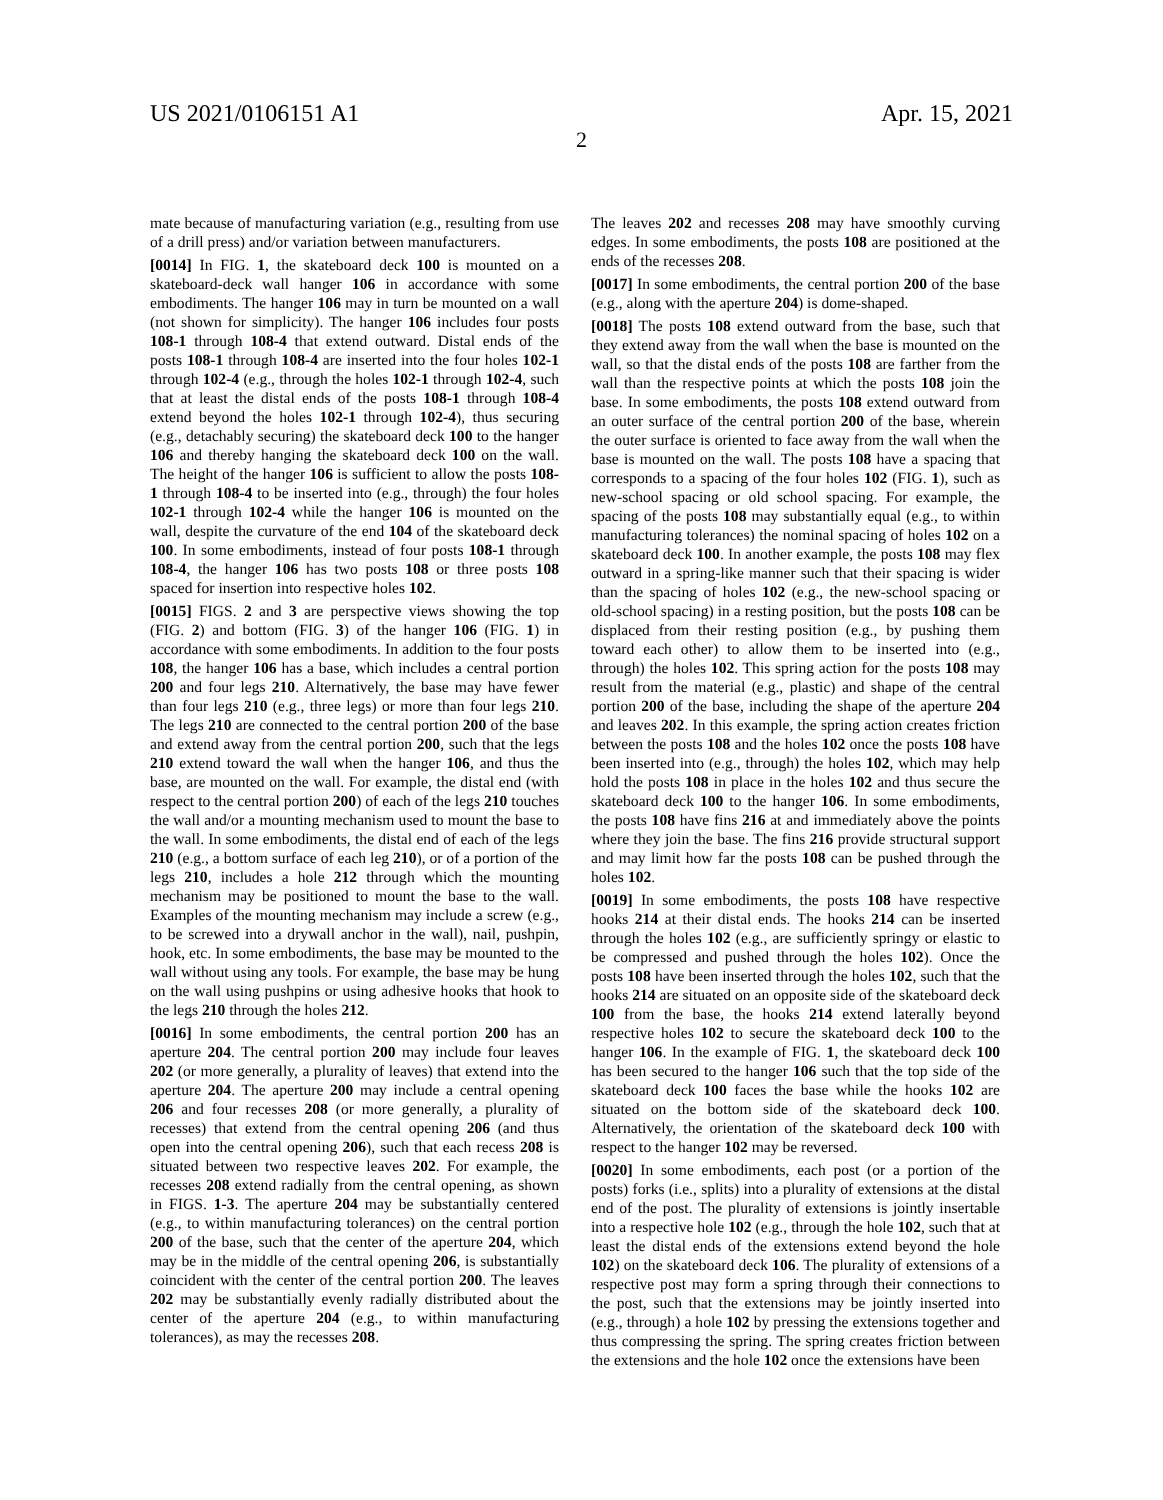US 2021/0106151 A1 Apr. 15, 2021
2
mate because of manufacturing variation (e.g., resulting from use of a drill press) and/or variation between manufacturers.
[0014] In FIG. 1, the skateboard deck 100 is mounted on a skateboard-deck wall hanger 106 in accordance with some embodiments. The hanger 106 may in turn be mounted on a wall (not shown for simplicity). The hanger 106 includes four posts 108-1 through 108-4 that extend outward. Distal ends of the posts 108-1 through 108-4 are inserted into the four holes 102-1 through 102-4 (e.g., through the holes 102-1 through 102-4, such that at least the distal ends of the posts 108-1 through 108-4 extend beyond the holes 102-1 through 102-4), thus securing (e.g., detachably securing) the skateboard deck 100 to the hanger 106 and thereby hanging the skateboard deck 100 on the wall. The height of the hanger 106 is sufficient to allow the posts 108-1 through 108-4 to be inserted into (e.g., through) the four holes 102-1 through 102-4 while the hanger 106 is mounted on the wall, despite the curvature of the end 104 of the skateboard deck 100. In some embodiments, instead of four posts 108-1 through 108-4, the hanger 106 has two posts 108 or three posts 108 spaced for insertion into respective holes 102.
[0015] FIGS. 2 and 3 are perspective views showing the top (FIG. 2) and bottom (FIG. 3) of the hanger 106 (FIG. 1) in accordance with some embodiments. In addition to the four posts 108, the hanger 106 has a base, which includes a central portion 200 and four legs 210. Alternatively, the base may have fewer than four legs 210 (e.g., three legs) or more than four legs 210. The legs 210 are connected to the central portion 200 of the base and extend away from the central portion 200, such that the legs 210 extend toward the wall when the hanger 106, and thus the base, are mounted on the wall. For example, the distal end (with respect to the central portion 200) of each of the legs 210 touches the wall and/or a mounting mechanism used to mount the base to the wall. In some embodiments, the distal end of each of the legs 210 (e.g., a bottom surface of each leg 210), or of a portion of the legs 210, includes a hole 212 through which the mounting mechanism may be positioned to mount the base to the wall. Examples of the mounting mechanism may include a screw (e.g., to be screwed into a drywall anchor in the wall), nail, pushpin, hook, etc. In some embodiments, the base may be mounted to the wall without using any tools. For example, the base may be hung on the wall using pushpins or using adhesive hooks that hook to the legs 210 through the holes 212.
[0016] In some embodiments, the central portion 200 has an aperture 204. The central portion 200 may include four leaves 202 (or more generally, a plurality of leaves) that extend into the aperture 204. The aperture 200 may include a central opening 206 and four recesses 208 (or more generally, a plurality of recesses) that extend from the central opening 206 (and thus open into the central opening 206), such that each recess 208 is situated between two respective leaves 202. For example, the recesses 208 extend radially from the central opening, as shown in FIGS. 1-3. The aperture 204 may be substantially centered (e.g., to within manufacturing tolerances) on the central portion 200 of the base, such that the center of the aperture 204, which may be in the middle of the central opening 206, is substantially coincident with the center of the central portion 200. The leaves 202 may be substantially evenly radially distributed about the center of the aperture 204 (e.g., to within manufacturing tolerances), as may the recesses 208.
The leaves 202 and recesses 208 may have smoothly curving edges. In some embodiments, the posts 108 are positioned at the ends of the recesses 208.
[0017] In some embodiments, the central portion 200 of the base (e.g., along with the aperture 204) is dome-shaped.
[0018] The posts 108 extend outward from the base, such that they extend away from the wall when the base is mounted on the wall, so that the distal ends of the posts 108 are farther from the wall than the respective points at which the posts 108 join the base. In some embodiments, the posts 108 extend outward from an outer surface of the central portion 200 of the base, wherein the outer surface is oriented to face away from the wall when the base is mounted on the wall. The posts 108 have a spacing that corresponds to a spacing of the four holes 102 (FIG. 1), such as new-school spacing or old school spacing. For example, the spacing of the posts 108 may substantially equal (e.g., to within manufacturing tolerances) the nominal spacing of holes 102 on a skateboard deck 100. In another example, the posts 108 may flex outward in a spring-like manner such that their spacing is wider than the spacing of holes 102 (e.g., the new-school spacing or old-school spacing) in a resting position, but the posts 108 can be displaced from their resting position (e.g., by pushing them toward each other) to allow them to be inserted into (e.g., through) the holes 102. This spring action for the posts 108 may result from the material (e.g., plastic) and shape of the central portion 200 of the base, including the shape of the aperture 204 and leaves 202. In this example, the spring action creates friction between the posts 108 and the holes 102 once the posts 108 have been inserted into (e.g., through) the holes 102, which may help hold the posts 108 in place in the holes 102 and thus secure the skateboard deck 100 to the hanger 106. In some embodiments, the posts 108 have fins 216 at and immediately above the points where they join the base. The fins 216 provide structural support and may limit how far the posts 108 can be pushed through the holes 102.
[0019] In some embodiments, the posts 108 have respective hooks 214 at their distal ends. The hooks 214 can be inserted through the holes 102 (e.g., are sufficiently springy or elastic to be compressed and pushed through the holes 102). Once the posts 108 have been inserted through the holes 102, such that the hooks 214 are situated on an opposite side of the skateboard deck 100 from the base, the hooks 214 extend laterally beyond respective holes 102 to secure the skateboard deck 100 to the hanger 106. In the example of FIG. 1, the skateboard deck 100 has been secured to the hanger 106 such that the top side of the skateboard deck 100 faces the base while the hooks 102 are situated on the bottom side of the skateboard deck 100. Alternatively, the orientation of the skateboard deck 100 with respect to the hanger 102 may be reversed.
[0020] In some embodiments, each post (or a portion of the posts) forks (i.e., splits) into a plurality of extensions at the distal end of the post. The plurality of extensions is jointly insertable into a respective hole 102 (e.g., through the hole 102, such that at least the distal ends of the extensions extend beyond the hole 102) on the skateboard deck 106. The plurality of extensions of a respective post may form a spring through their connections to the post, such that the extensions may be jointly inserted into (e.g., through) a hole 102 by pressing the extensions together and thus compressing the spring. The spring creates friction between the extensions and the hole 102 once the extensions have been